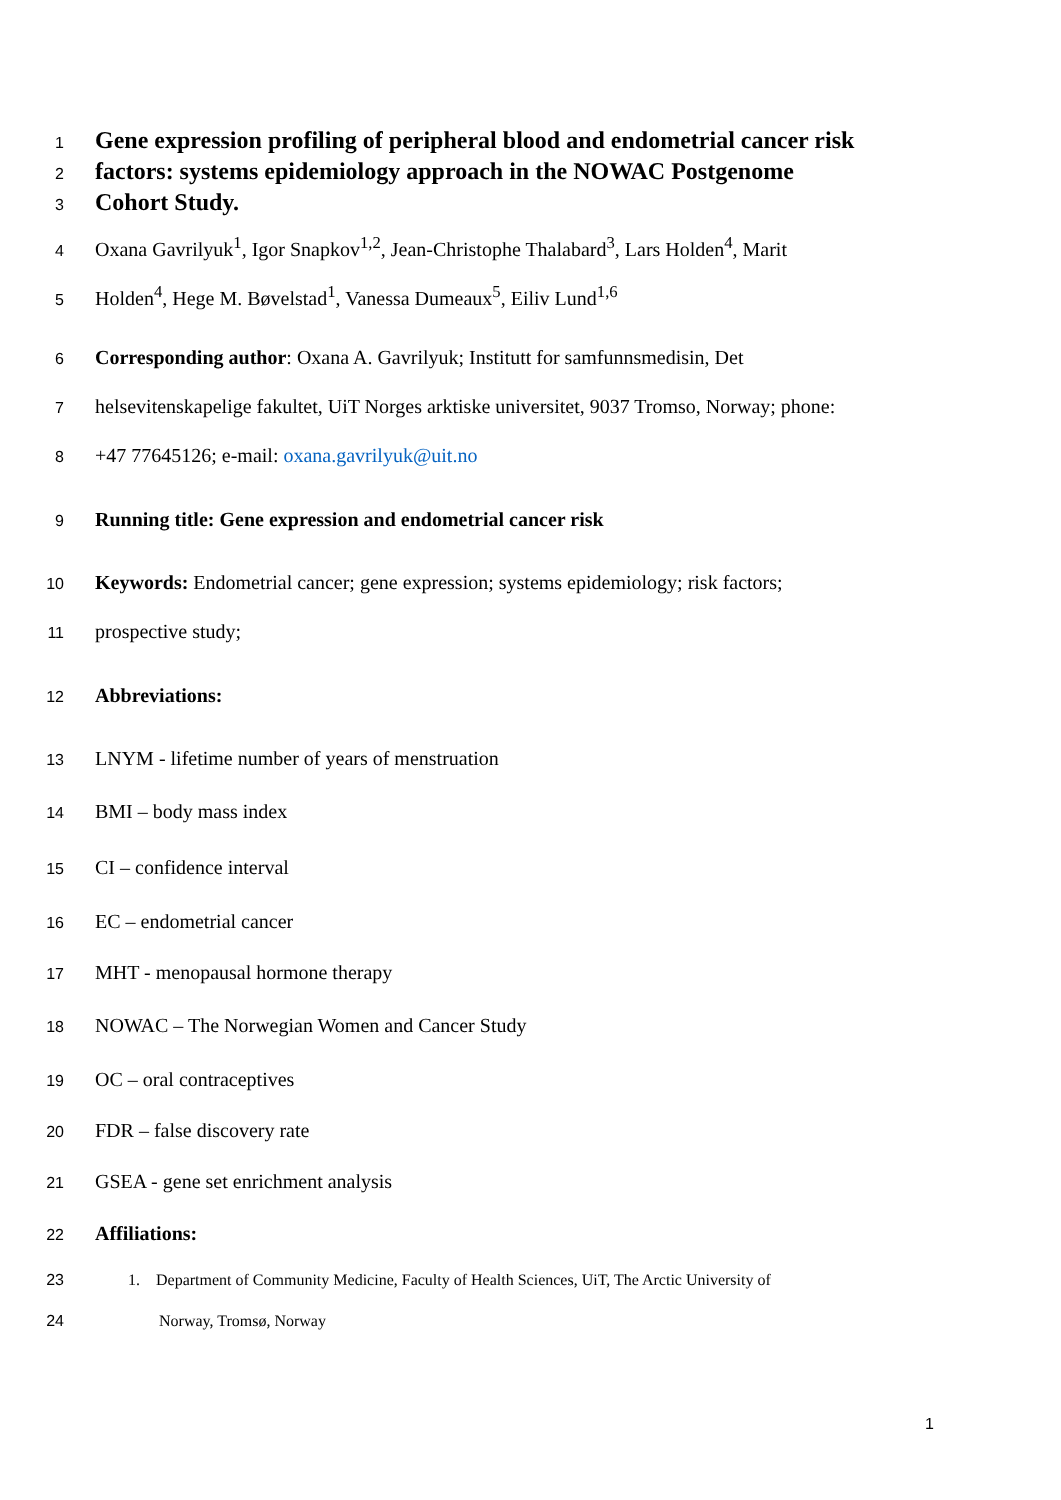1 Gene expression profiling of peripheral blood and endometrial cancer risk
2 factors: systems epidemiology approach in the NOWAC Postgenome
3 Cohort Study.
4 Oxana Gavrilyuk<sup>1</sup>, Igor Snapkov<sup>1,2</sup>, Jean-Christophe Thalabard<sup>3</sup>, Lars Holden<sup>4</sup>, Marit
5 Holden<sup>4</sup>, Hege M. Bøvelstad<sup>1</sup>, Vanessa Dumeaux<sup>5</sup>, Eiliv Lund<sup>1,6</sup>
6 Corresponding author: Oxana A. Gavrilyuk; Institutt for samfunnsmedisin, Det
7 helsevitenskapelige fakultet, UiT Norges arktiske universitet, 9037 Tromso, Norway; phone:
8 +47 77645126; e-mail: oxana.gavrilyuk@uit.no
9 Running title: Gene expression and endometrial cancer risk
10 Keywords: Endometrial cancer; gene expression; systems epidemiology; risk factors;
11 prospective study;
12 Abbreviations:
13 LNYM - lifetime number of years of menstruation
14 BMI – body mass index
15 CI – confidence interval
16 EC – endometrial cancer
17 MHT - menopausal hormone therapy
18 NOWAC – The Norwegian Women and Cancer Study
19 OC – oral contraceptives
20 FDR – false discovery rate
21 GSEA - gene set enrichment analysis
22 Affiliations:
23 1. Department of Community Medicine, Faculty of Health Sciences, UiT, The Arctic University of
24 Norway, Tromsø, Norway
1